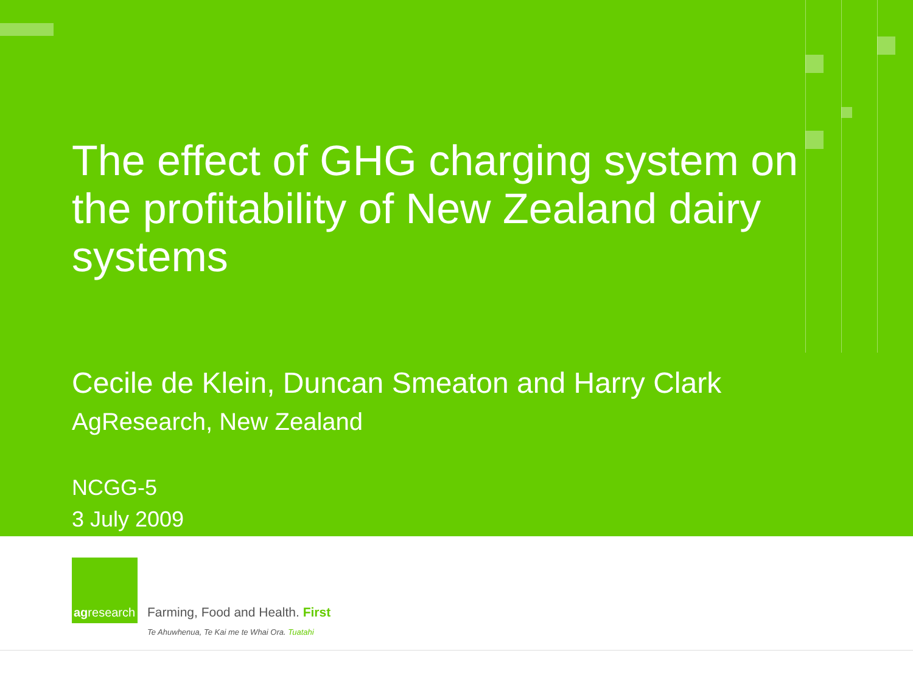The effect of GHG charging system on the profitability of New Zealand dairy systems
Cecile de Klein, Duncan Smeaton and Harry Clark
AgResearch, New Zealand
NCGG-5
3 July 2009
agresearch
Farming, Food and Health. First
Te Ahuwhenua, Te Kai me te Whai Ora. Tuatahi